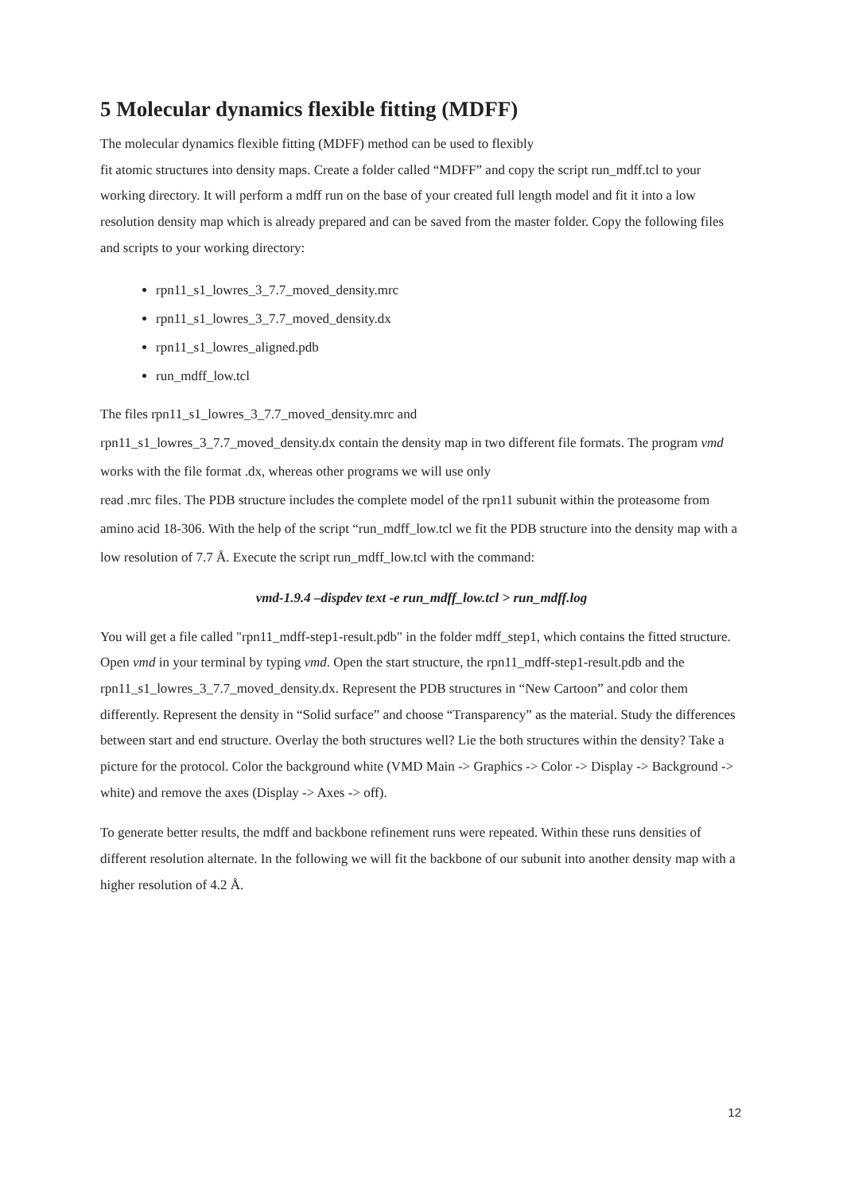5 Molecular dynamics flexible fitting (MDFF)
The molecular dynamics flexible fitting (MDFF) method can be used to flexibly
fit atomic structures into density maps. Create a folder called “MDFF” and copy the script run_mdff.tcl to your working directory. It will perform a mdff run on the base of your created full length model and fit it into a low resolution density map which is already prepared and can be saved from the master folder. Copy the following files and scripts to your working directory:
rpn11_s1_lowres_3_7.7_moved_density.mrc
rpn11_s1_lowres_3_7.7_moved_density.dx
rpn11_s1_lowres_aligned.pdb
run_mdff_low.tcl
The files rpn11_s1_lowres_3_7.7_moved_density.mrc and
rpn11_s1_lowres_3_7.7_moved_density.dx contain the density map in two different file formats. The program vmd works with the file format .dx, whereas other programs we will use only
read .mrc files. The PDB structure includes the complete model of the rpn11 subunit within the proteasome from amino acid 18-306. With the help of the script “run_mdff_low.tcl we fit the PDB structure into the density map with a low resolution of 7.7 Å. Execute the script run_mdff_low.tcl with the command:
vmd-1.9.4 –dispdev text -e run_mdff_low.tcl > run_mdff.log
You will get a file called "rpn11_mdff-step1-result.pdb" in the folder mdff_step1, which contains the fitted structure. Open vmd in your terminal by typing vmd. Open the start structure, the rpn11_mdff-step1-result.pdb and the rpn11_s1_lowres_3_7.7_moved_density.dx. Represent the PDB structures in “New Cartoon” and color them differently. Represent the density in “Solid surface” and choose “Transparency” as the material. Study the differences between start and end structure. Overlay the both structures well? Lie the both structures within the density? Take a picture for the protocol. Color the background white (VMD Main -> Graphics -> Color -> Display -> Background -> white) and remove the axes (Display -> Axes -> off).
To generate better results, the mdff and backbone refinement runs were repeated. Within these runs densities of different resolution alternate. In the following we will fit the backbone of our subunit into another density map with a higher resolution of 4.2 Å.
12